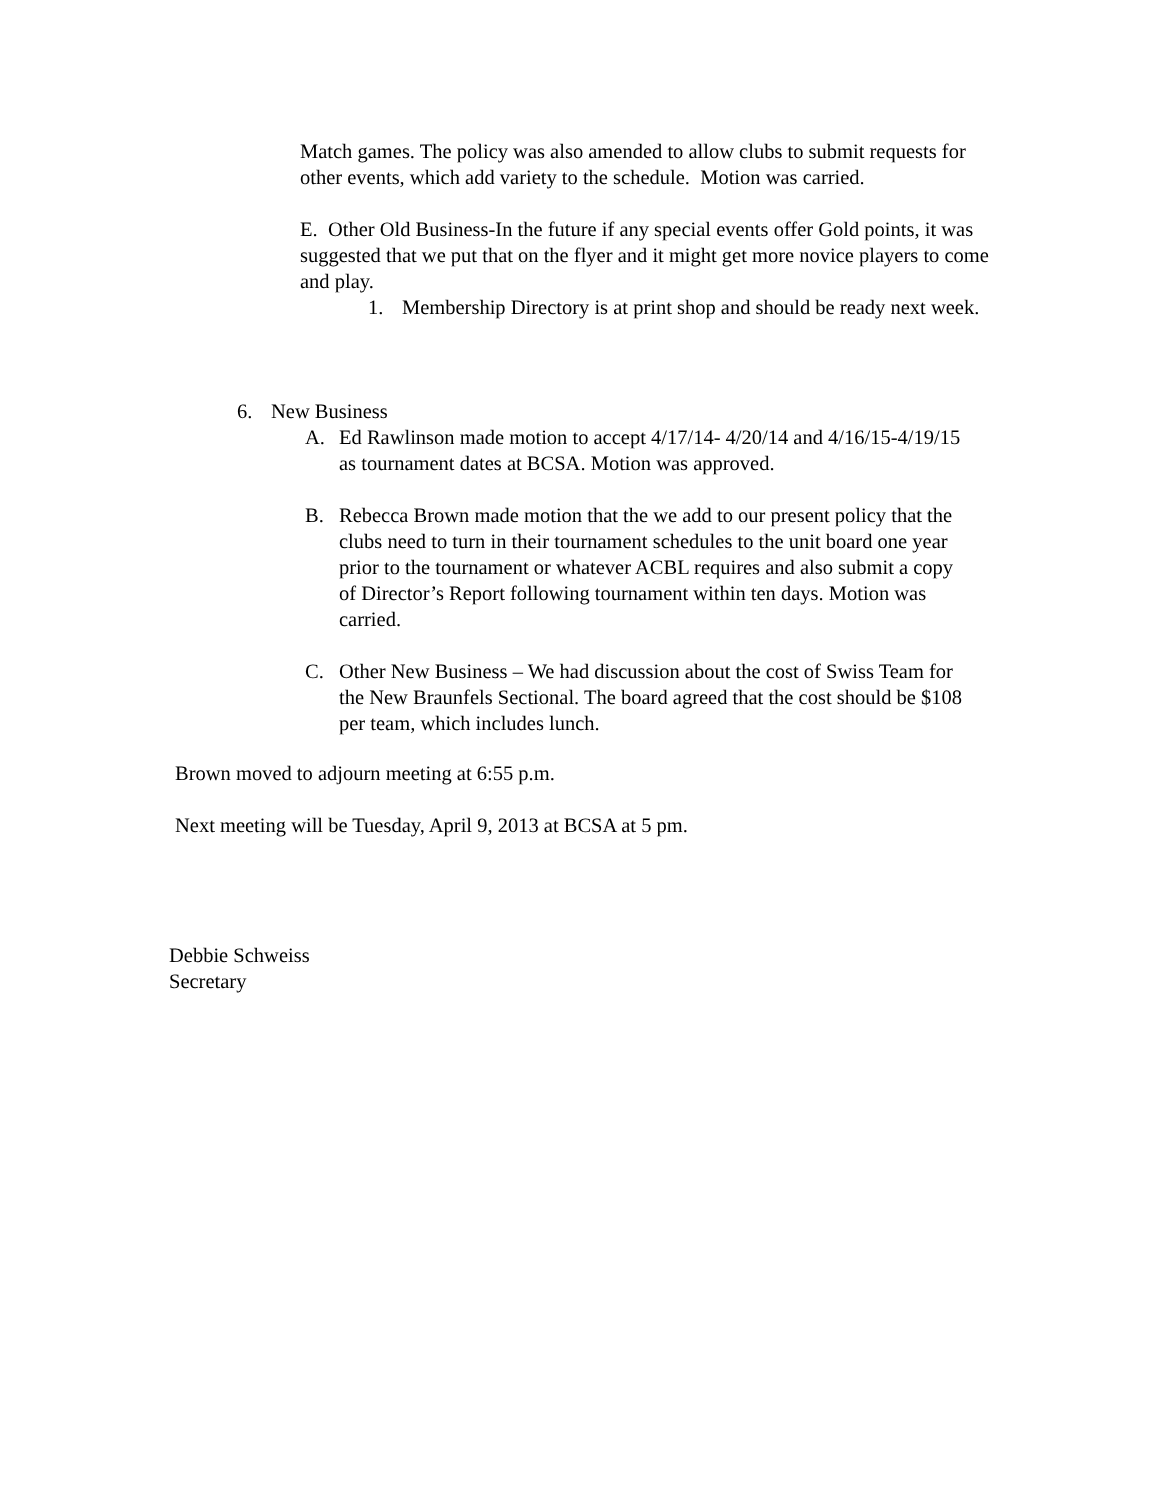Match games. The policy was also amended to allow clubs to submit requests for other events, which add variety to the schedule. Motion was carried.
E. Other Old Business-In the future if any special events offer Gold points, it was suggested that we put that on the flyer and it might get more novice players to come and play.
1. Membership Directory is at print shop and should be ready next week.
6. New Business
A. Ed Rawlinson made motion to accept 4/17/14- 4/20/14 and 4/16/15-4/19/15 as tournament dates at BCSA. Motion was approved.
B. Rebecca Brown made motion that the we add to our present policy that the clubs need to turn in their tournament schedules to the unit board one year prior to the tournament or whatever ACBL requires and also submit a copy of Director’s Report following tournament within ten days. Motion was carried.
C. Other New Business – We had discussion about the cost of Swiss Team for the New Braunfels Sectional. The board agreed that the cost should be $108 per team, which includes lunch.
Brown moved to adjourn meeting at 6:55 p.m.
Next meeting will be Tuesday, April 9, 2013 at BCSA at 5 pm.
Debbie Schweiss
Secretary